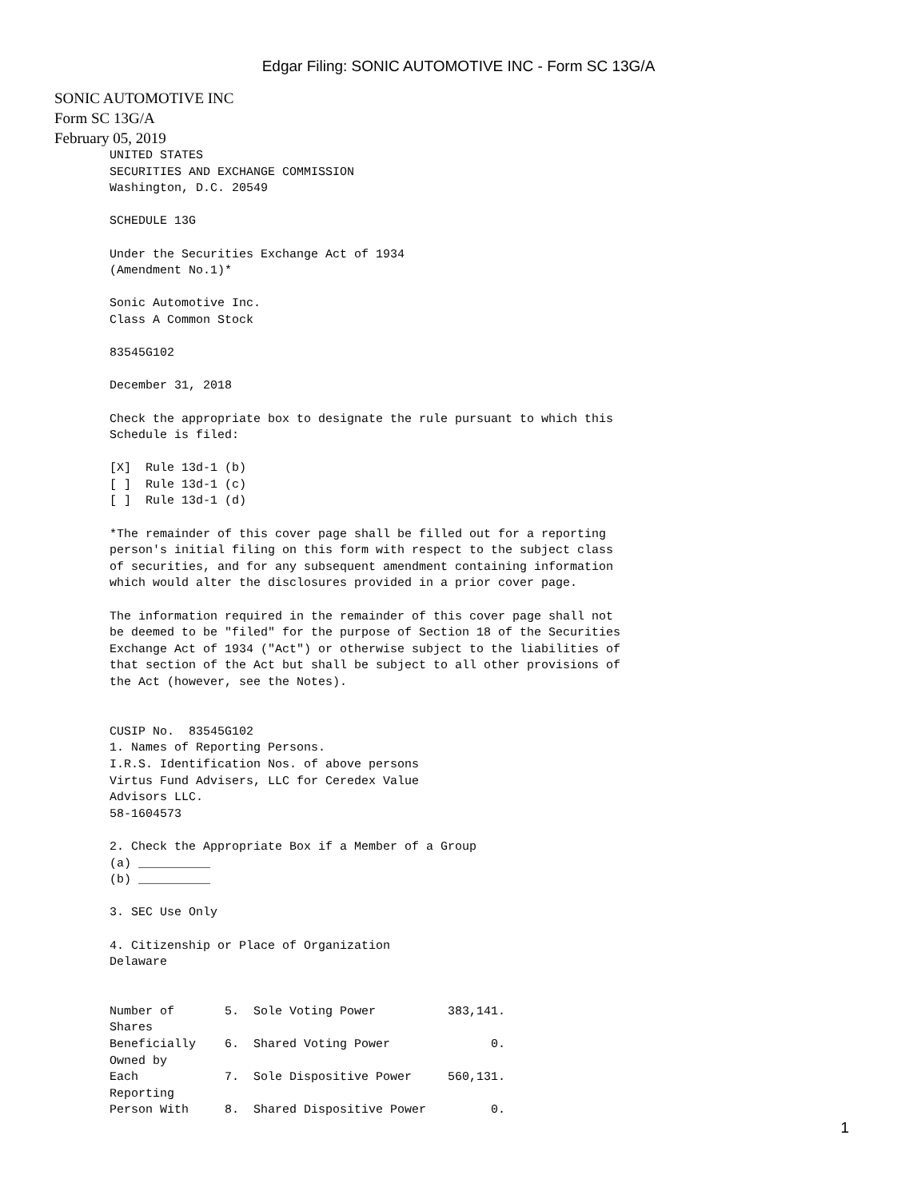Edgar Filing: SONIC AUTOMOTIVE INC - Form SC 13G/A
SONIC AUTOMOTIVE INC
Form SC 13G/A
February 05, 2019
UNITED STATES
SECURITIES AND EXCHANGE COMMISSION
Washington, D.C. 20549

SCHEDULE 13G

Under the Securities Exchange Act of 1934
(Amendment No.1)*

Sonic Automotive Inc.
Class A Common Stock

83545G102

December 31, 2018

Check the appropriate box to designate the rule pursuant to which this
Schedule is filed:

[X]  Rule 13d-1 (b)
[ ]  Rule 13d-1 (c)
[ ]  Rule 13d-1 (d)

*The remainder of this cover page shall be filled out for a reporting
person's initial filing on this form with respect to the subject class
of securities, and for any subsequent amendment containing information
which would alter the disclosures provided in a prior cover page.

The information required in the remainder of this cover page shall not
be deemed to be "filed" for the purpose of Section 18 of the Securities
Exchange Act of 1934 ("Act") or otherwise subject to the liabilities of
that section of the Act but shall be subject to all other provisions of
the Act (however, see the Notes).


CUSIP No.  83545G102
1. Names of Reporting Persons.
I.R.S. Identification Nos. of above persons
Virtus Fund Advisers, LLC for Ceredex Value
Advisors LLC.
58-1604573

2. Check the Appropriate Box if a Member of a Group
(a) __________
(b) __________

3. SEC Use Only

4. Citizenship or Place of Organization
Delaware


Number of       5.  Sole Voting Power          383,141.
Shares
Beneficially    6.  Shared Voting Power              0.
Owned by
Each            7.  Sole Dispositive Power     560,131.
Reporting
Person With     8.  Shared Dispositive Power         0.
1